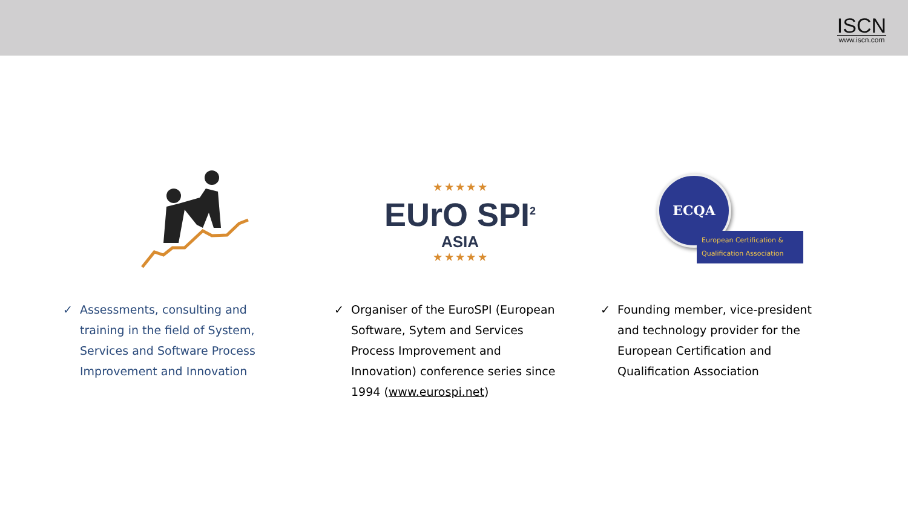ISCN
www.iscn.com
✓ Assessments, consulting and training in the field of System, Services and Software Process Improvement and Innovation
★ ★ ★ ★ ★
EUrO SPI<sup>2</sup>
ASIA
★ ★ ★ ★ ★
✓ Organiser of the EuroSPI (European Software, Sytem and Services Process Improvement and Innovation) conference series since 1994 (www.eurospi.net)
ECQA
European Certification & Qualification Association
✓ Founding member, vice-president and technology provider for the European Certification and Qualification Association